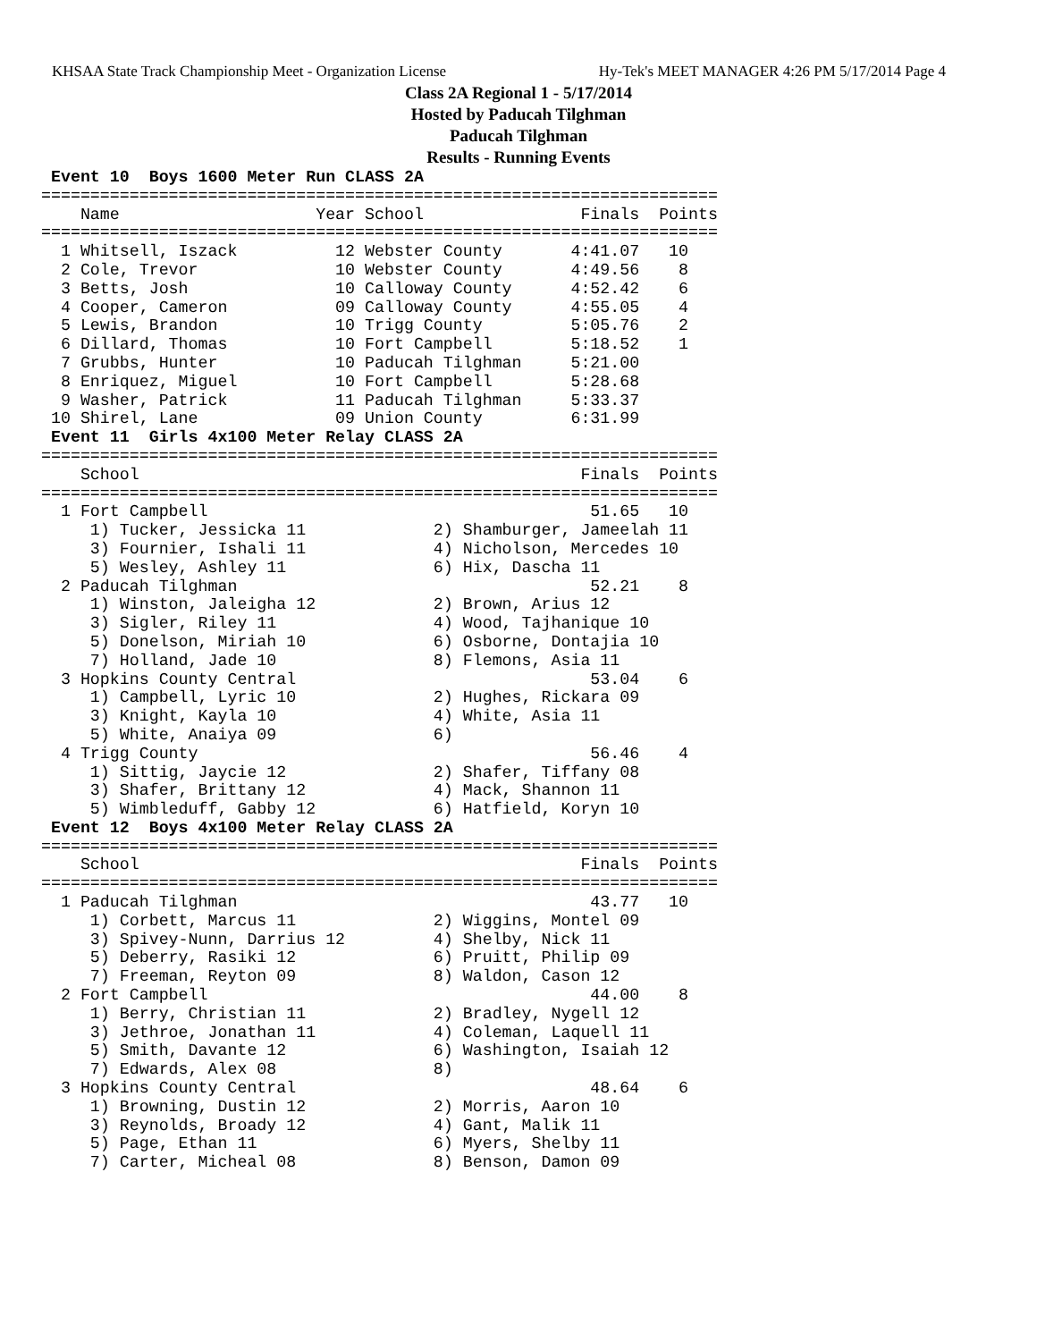KHSAA State Track Championship Meet - Organization License Hy-Tek's MEET MANAGER 4:26 PM 5/17/2014 Page 4
Class 2A Regional 1 - 5/17/2014
Hosted by Paducah Tilghman
Paducah Tilghman
Results - Running Events
 Event 10  Boys 1600 Meter Run CLASS 2A
=====================================================================
    Name                    Year School                Finals  Points
=====================================================================
  1 Whitsell, Iszack          12 Webster County       4:41.07   10
  2 Cole, Trevor              10 Webster County       4:49.56    8
  3 Betts, Josh               10 Calloway County      4:52.42    6
  4 Cooper, Cameron           09 Calloway County      4:55.05    4
  5 Lewis, Brandon            10 Trigg County         5:05.76    2
  6 Dillard, Thomas           10 Fort Campbell        5:18.52    1
  7 Grubbs, Hunter            10 Paducah Tilghman     5:21.00
  8 Enriquez, Miguel          10 Fort Campbell        5:28.68
  9 Washer, Patrick           11 Paducah Tilghman     5:33.37
 10 Shirel, Lane              09 Union County         6:31.99
 Event 11  Girls 4x100 Meter Relay CLASS 2A
=====================================================================
    School                                             Finals  Points
=====================================================================
  1 Fort Campbell                                       51.65   10
     1) Tucker, Jessicka 11             2) Shamburger, Jameelah 11
     3) Fournier, Ishali 11             4) Nicholson, Mercedes 10
     5) Wesley, Ashley 11               6) Hix, Dascha 11
  2 Paducah Tilghman                                    52.21    8
     1) Winston, Jaleigha 12            2) Brown, Arius 12
     3) Sigler, Riley 11                4) Wood, Tajhanique 10
     5) Donelson, Miriah 10             6) Osborne, Dontajia 10
     7) Holland, Jade 10                8) Flemons, Asia 11
  3 Hopkins County Central                              53.04    6
     1) Campbell, Lyric 10              2) Hughes, Rickara 09
     3) Knight, Kayla 10                4) White, Asia 11
     5) White, Anaiya 09                6)
  4 Trigg County                                        56.46    4
     1) Sittig, Jaycie 12               2) Shafer, Tiffany 08
     3) Shafer, Brittany 12             4) Mack, Shannon 11
     5) Wimbleduff, Gabby 12            6) Hatfield, Koryn 10
 Event 12  Boys 4x100 Meter Relay CLASS 2A
=====================================================================
    School                                             Finals  Points
=====================================================================
  1 Paducah Tilghman                                    43.77   10
     1) Corbett, Marcus 11              2) Wiggins, Montel 09
     3) Spivey-Nunn, Darrius 12         4) Shelby, Nick 11
     5) Deberry, Rasiki 12              6) Pruitt, Philip 09
     7) Freeman, Reyton 09              8) Waldon, Cason 12
  2 Fort Campbell                                       44.00    8
     1) Berry, Christian 11             2) Bradley, Nygell 12
     3) Jethroe, Jonathan 11            4) Coleman, Laquell 11
     5) Smith, Davante 12               6) Washington, Isaiah 12
     7) Edwards, Alex 08                8)
  3 Hopkins County Central                              48.64    6
     1) Browning, Dustin 12             2) Morris, Aaron 10
     3) Reynolds, Broady 12             4) Gant, Malik 11
     5) Page, Ethan 11                  6) Myers, Shelby 11
     7) Carter, Micheal 08              8) Benson, Damon 09